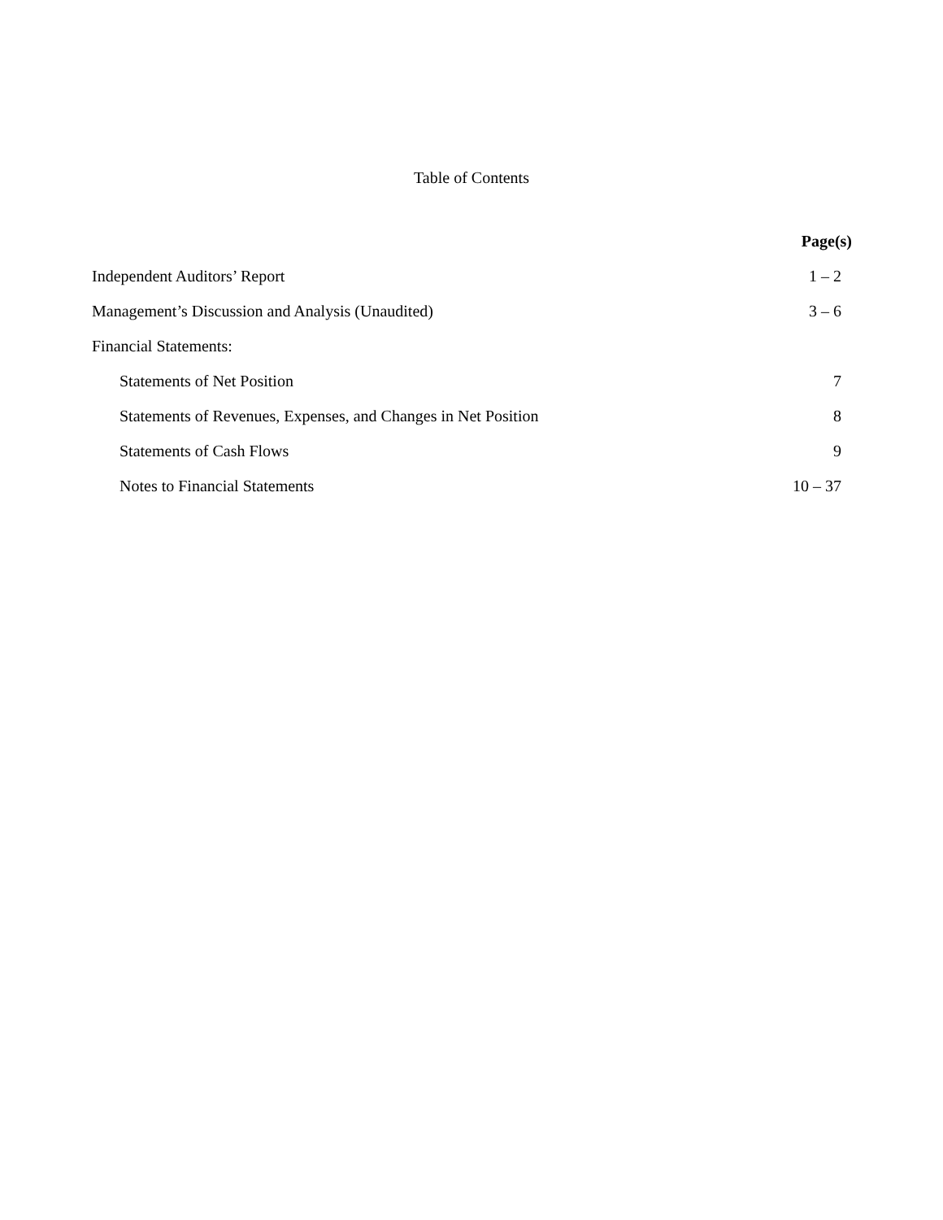Table of Contents
| | Page(s) |
| --- | --- |
| Independent Auditors’ Report | 1 – 2 |
| Management’s Discussion and Analysis (Unaudited) | 3 – 6 |
| Financial Statements: | |
| Statements of Net Position | 7 |
| Statements of Revenues, Expenses, and Changes in Net Position | 8 |
| Statements of Cash Flows | 9 |
| Notes to Financial Statements | 10 – 37 |